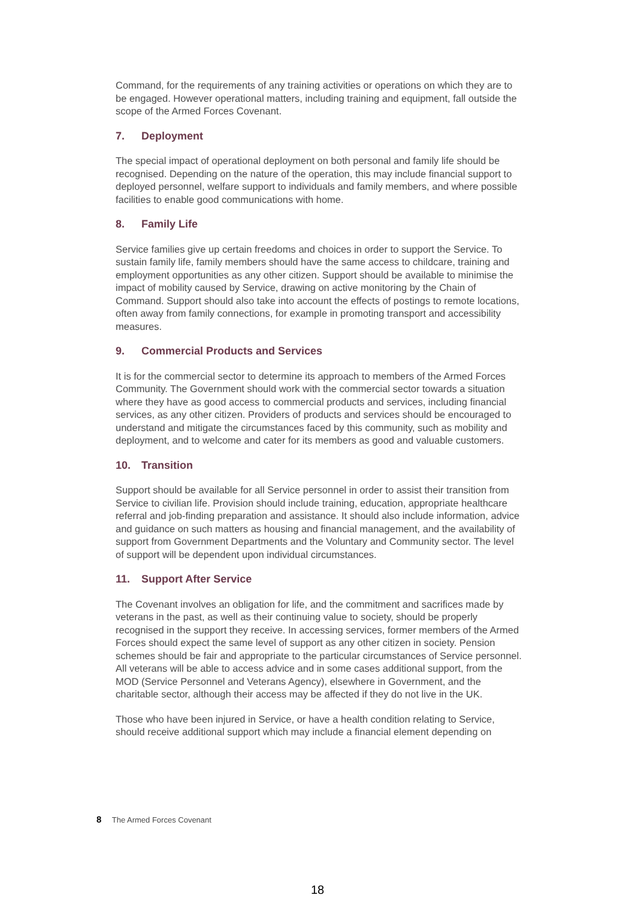Command, for the requirements of any training activities or operations on which they are to be engaged. However operational matters, including training and equipment, fall outside the scope of the Armed Forces Covenant.
7. Deployment
The special impact of operational deployment on both personal and family life should be recognised. Depending on the nature of the operation, this may include financial support to deployed personnel, welfare support to individuals and family members, and where possible facilities to enable good communications with home.
8. Family Life
Service families give up certain freedoms and choices in order to support the Service. To sustain family life, family members should have the same access to childcare, training and employment opportunities as any other citizen. Support should be available to minimise the impact of mobility caused by Service, drawing on active monitoring by the Chain of Command. Support should also take into account the effects of postings to remote locations, often away from family connections, for example in promoting transport and accessibility measures.
9. Commercial Products and Services
It is for the commercial sector to determine its approach to members of the Armed Forces Community. The Government should work with the commercial sector towards a situation where they have as good access to commercial products and services, including financial services, as any other citizen. Providers of products and services should be encouraged to understand and mitigate the circumstances faced by this community, such as mobility and deployment, and to welcome and cater for its members as good and valuable customers.
10. Transition
Support should be available for all Service personnel in order to assist their transition from Service to civilian life. Provision should include training, education, appropriate healthcare referral and job-finding preparation and assistance. It should also include information, advice and guidance on such matters as housing and financial management, and the availability of support from Government Departments and the Voluntary and Community sector. The level of support will be dependent upon individual circumstances.
11. Support After Service
The Covenant involves an obligation for life, and the commitment and sacrifices made by veterans in the past, as well as their continuing value to society, should be properly recognised in the support they receive. In accessing services, former members of the Armed Forces should expect the same level of support as any other citizen in society. Pension schemes should be fair and appropriate to the particular circumstances of Service personnel. All veterans will be able to access advice and in some cases additional support, from the MOD (Service Personnel and Veterans Agency), elsewhere in Government, and the charitable sector, although their access may be affected if they do not live in the UK.
Those who have been injured in Service, or have a health condition relating to Service, should receive additional support which may include a financial element depending on
8 The Armed Forces Covenant
18